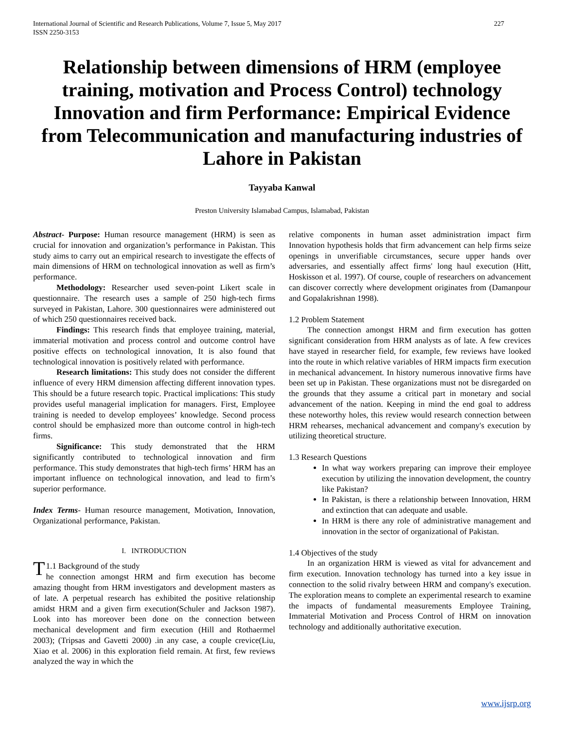International Journal of Scientific and Research Publications, Volume 7, Issue 5, May 2017
ISSN 2250-3153 227
Relationship between dimensions of HRM (employee training, motivation and Process Control) technology Innovation and firm Performance: Empirical Evidence from Telecommunication and manufacturing industries of Lahore in Pakistan
Tayyaba Kanwal
Preston University Islamabad Campus, Islamabad, Pakistan
Abstract- Purpose: Human resource management (HRM) is seen as crucial for innovation and organization’s performance in Pakistan. This study aims to carry out an empirical research to investigate the effects of main dimensions of HRM on technological innovation as well as firm’s performance.
Methodology: Researcher used seven-point Likert scale in questionnaire. The research uses a sample of 250 high-tech firms surveyed in Pakistan, Lahore. 300 questionnaires were administered out of which 250 questionnaires received back.
Findings: This research finds that employee training, material, immaterial motivation and process control and outcome control have positive effects on technological innovation, It is also found that technological innovation is positively related with performance.
Research limitations: This study does not consider the different influence of every HRM dimension affecting different innovation types. This should be a future research topic. Practical implications: This study provides useful managerial implication for managers. First, Employee training is needed to develop employees’ knowledge. Second process control should be emphasized more than outcome control in high-tech firms.
Significance: This study demonstrated that the HRM significantly contributed to technological innovation and firm performance. This study demonstrates that high-tech firms’ HRM has an important influence on technological innovation, and lead to firm’s superior performance.
Index Terms- Human resource management, Motivation, Innovation, Organizational performance, Pakistan.
I. INTRODUCTION
T 1.1 Background of the study
he connection amongst HRM and firm execution has become amazing thought from HRM investigators and development masters as of late. A perpetual research has exhibited the positive relationship amidst HRM and a given firm execution(Schuler and Jackson 1987). Look into has moreover been done on the connection between mechanical development and firm execution (Hill and Rothaermel 2003); (Tripsas and Gavetti 2000) .in any case, a couple crevice(Liu, Xiao et al. 2006) in this exploration field remain. At first, few reviews analyzed the way in which the
relative components in human asset administration impact firm Innovation hypothesis holds that firm advancement can help firms seize openings in unverifiable circumstances, secure upper hands over adversaries, and essentially affect firms' long haul execution (Hitt, Hoskisson et al. 1997). Of course, couple of researchers on advancement can discover correctly where development originates from (Damanpour and Gopalakrishnan 1998).
1.2 Problem Statement
The connection amongst HRM and firm execution has gotten significant consideration from HRM analysts as of late. A few crevices have stayed in researcher field, for example, few reviews have looked into the route in which relative variables of HRM impacts firm execution in mechanical advancement. In history numerous innovative firms have been set up in Pakistan. These organizations must not be disregarded on the grounds that they assume a critical part in monetary and social advancement of the nation. Keeping in mind the end goal to address these noteworthy holes, this review would research connection between HRM rehearses, mechanical advancement and company's execution by utilizing theoretical structure.
1.3 Research Questions
In what way workers preparing can improve their employee execution by utilizing the innovation development, the country like Pakistan?
In Pakistan, is there a relationship between Innovation, HRM and extinction that can adequate and usable.
In HRM is there any role of administrative management and innovation in the sector of organizational of Pakistan.
1.4 Objectives of the study
In an organization HRM is viewed as vital for advancement and firm execution. Innovation technology has turned into a key issue in connection to the solid rivalry between HRM and company's execution. The exploration means to complete an experimental research to examine the impacts of fundamental measurements Employee Training, Immaterial Motivation and Process Control of HRM on innovation technology and additionally authoritative execution.
www.ijsrp.org